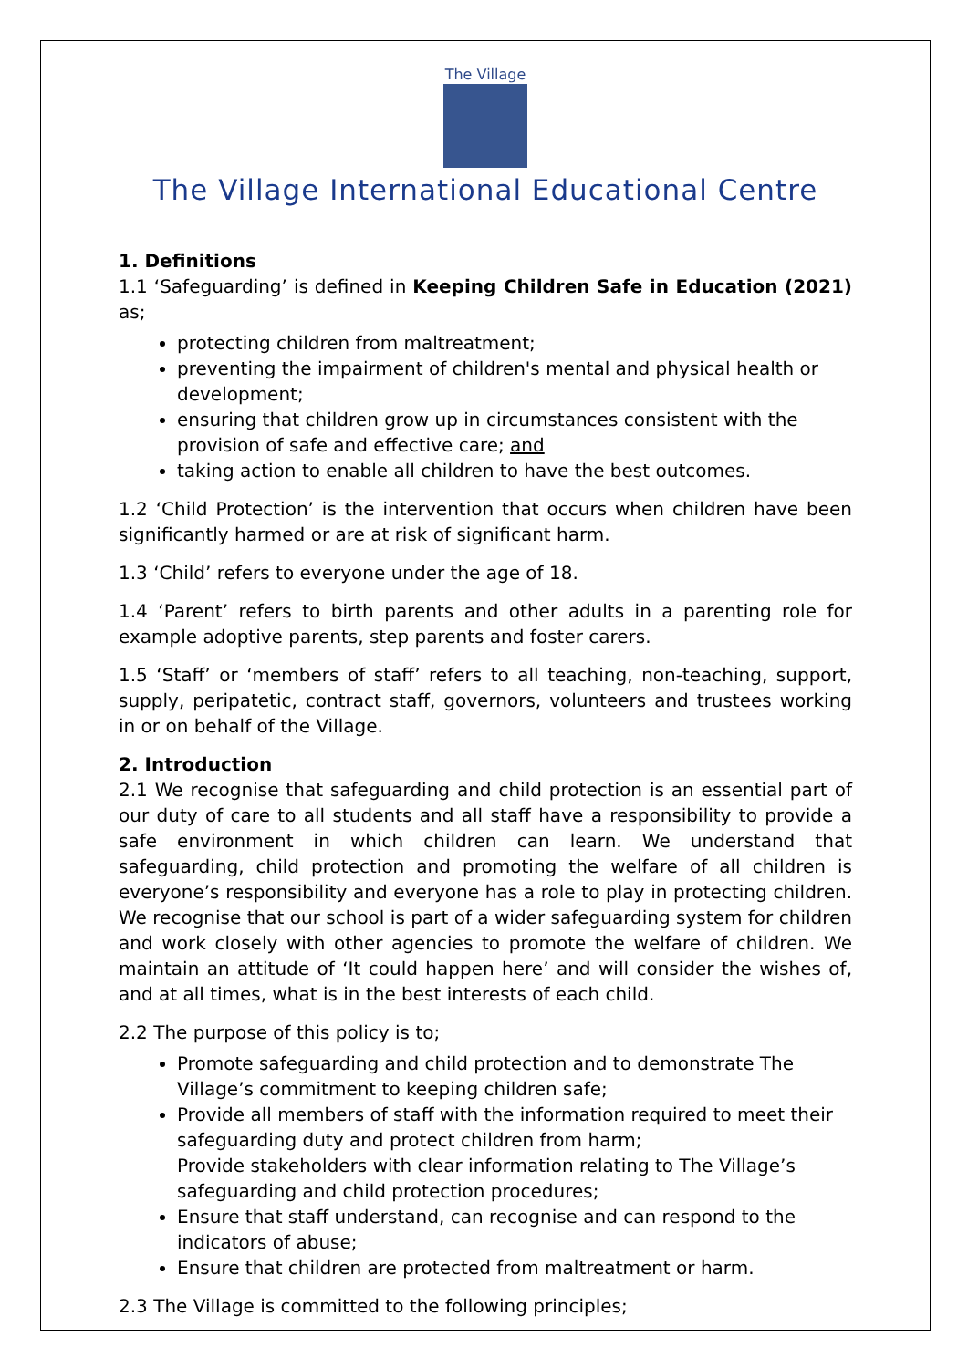The Village
The Village International Educational Centre
1. Definitions
1.1 ‘Safeguarding’ is defined in Keeping Children Safe in Education (2021) as;
protecting children from maltreatment;
preventing the impairment of children's mental and physical health or development;
ensuring that children grow up in circumstances consistent with the provision of safe and effective care; and
taking action to enable all children to have the best outcomes.
1.2 ‘Child Protection’ is the intervention that occurs when children have been significantly harmed or are at risk of significant harm.
1.3 ‘Child’ refers to everyone under the age of 18.
1.4 ‘Parent’ refers to birth parents and other adults in a parenting role for example adoptive parents, step parents and foster carers.
1.5 ‘Staff’ or ‘members of staff’ refers to all teaching, non-teaching, support, supply, peripatetic, contract staff, governors, volunteers and trustees working in or on behalf of the Village.
2. Introduction
2.1 We recognise that safeguarding and child protection is an essential part of our duty of care to all students and all staff have a responsibility to provide a safe environment in which children can learn. We understand that safeguarding, child protection and promoting the welfare of all children is everyone’s responsibility and everyone has a role to play in protecting children. We recognise that our school is part of a wider safeguarding system for children and work closely with other agencies to promote the welfare of children. We maintain an attitude of ‘It could happen here’ and will consider the wishes of, and at all times, what is in the best interests of each child.
2.2 The purpose of this policy is to;
Promote safeguarding and child protection and to demonstrate The Village’s commitment to keeping children safe;
Provide all members of staff with the information required to meet their safeguarding duty and protect children from harm;
Provide stakeholders with clear information relating to The Village’s safeguarding and child protection procedures;
Ensure that staff understand, can recognise and can respond to the indicators of abuse;
Ensure that children are protected from maltreatment or harm.
2.3 The Village is committed to the following principles;